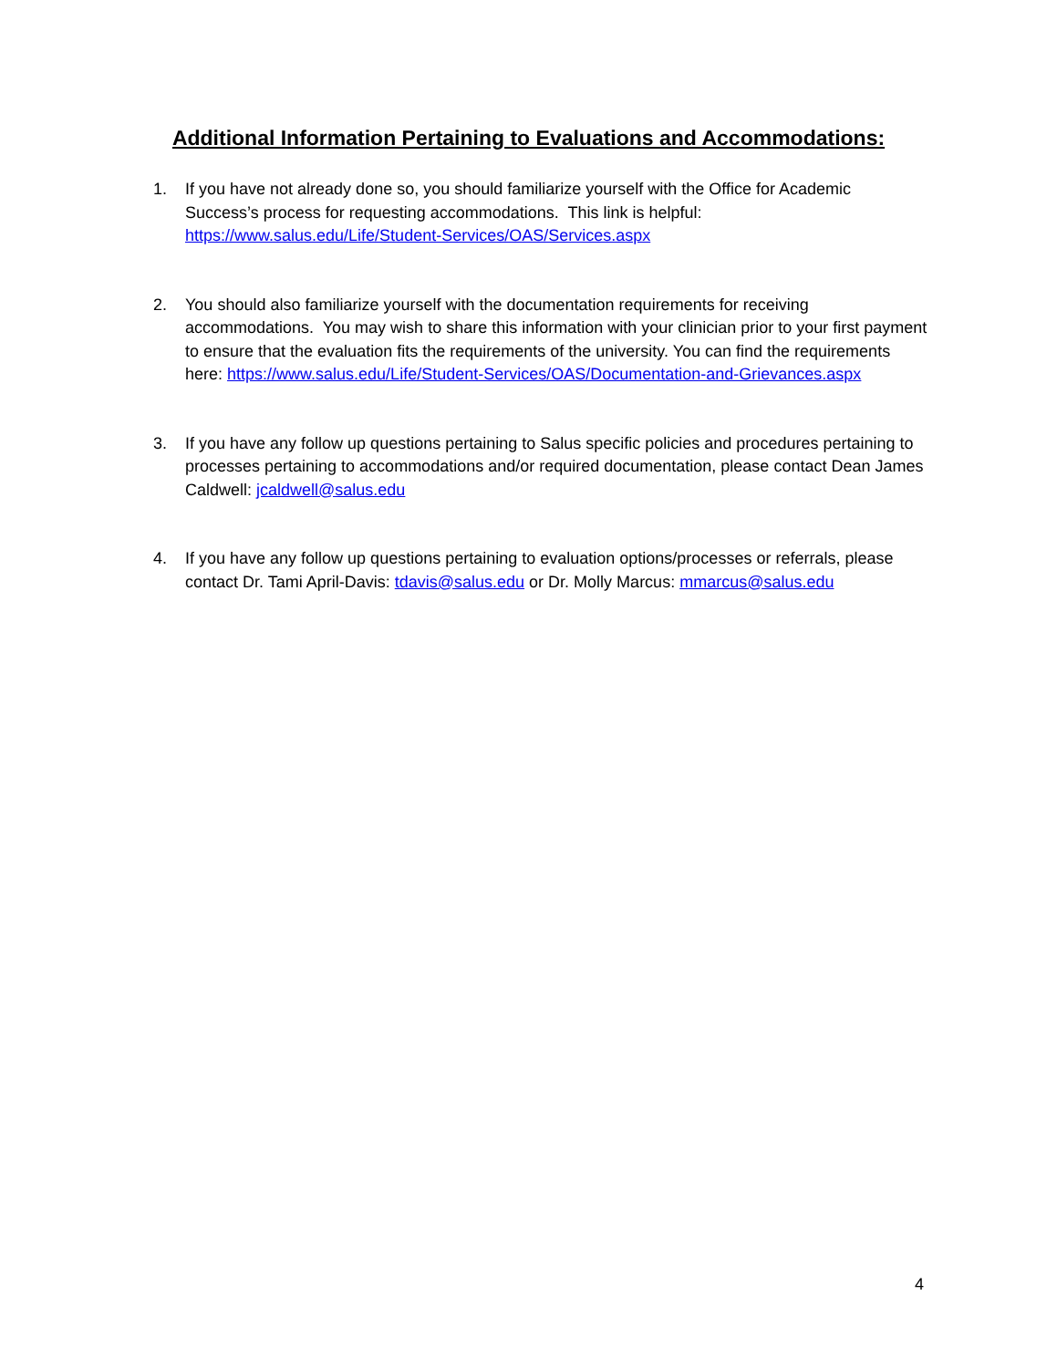Additional Information Pertaining to Evaluations and Accommodations:
1. If you have not already done so, you should familiarize yourself with the Office for Academic Success’s process for requesting accommodations. This link is helpful: https://www.salus.edu/Life/Student-Services/OAS/Services.aspx
2. You should also familiarize yourself with the documentation requirements for receiving accommodations. You may wish to share this information with your clinician prior to your first payment to ensure that the evaluation fits the requirements of the university. You can find the requirements here: https://www.salus.edu/Life/Student-Services/OAS/Documentation-and-Grievances.aspx
3. If you have any follow up questions pertaining to Salus specific policies and procedures pertaining to processes pertaining to accommodations and/or required documentation, please contact Dean James Caldwell: jcaldwell@salus.edu
4. If you have any follow up questions pertaining to evaluation options/processes or referrals, please contact Dr. Tami April-Davis: tdavis@salus.edu or Dr. Molly Marcus: mmarcus@salus.edu
4